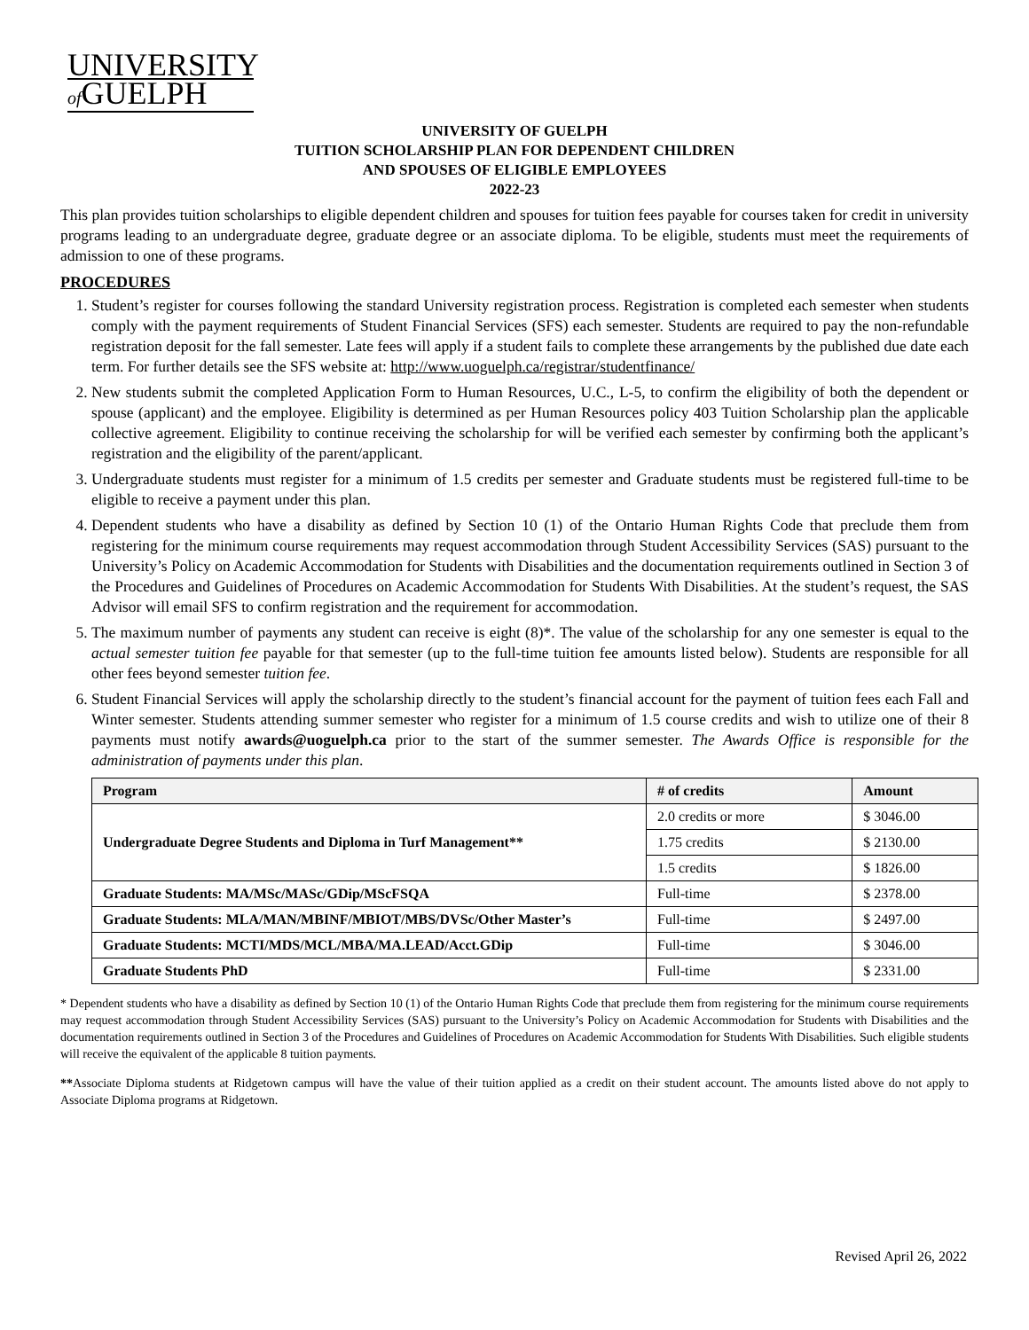UNIVERSITY
of GUELPH
UNIVERSITY OF GUELPH
TUITION SCHOLARSHIP PLAN FOR DEPENDENT CHILDREN
AND SPOUSES OF ELIGIBLE EMPLOYEES
2022-23
This plan provides tuition scholarships to eligible dependent children and spouses for tuition fees payable for courses taken for credit in university programs leading to an undergraduate degree, graduate degree or an associate diploma. To be eligible, students must meet the requirements of admission to one of these programs.
PROCEDURES
1. Student’s register for courses following the standard University registration process. Registration is completed each semester when students comply with the payment requirements of Student Financial Services (SFS) each semester. Students are required to pay the non-refundable registration deposit for the fall semester. Late fees will apply if a student fails to complete these arrangements by the published due date each term. For further details see the SFS website at: http://www.uoguelph.ca/registrar/studentfinance/
2. New students submit the completed Application Form to Human Resources, U.C., L-5, to confirm the eligibility of both the dependent or spouse (applicant) and the employee. Eligibility is determined as per Human Resources policy 403 Tuition Scholarship plan the applicable collective agreement. Eligibility to continue receiving the scholarship for will be verified each semester by confirming both the applicant’s registration and the eligibility of the parent/applicant.
3. Undergraduate students must register for a minimum of 1.5 credits per semester and Graduate students must be registered full-time to be eligible to receive a payment under this plan.
4. Dependent students who have a disability as defined by Section 10 (1) of the Ontario Human Rights Code that preclude them from registering for the minimum course requirements may request accommodation through Student Accessibility Services (SAS) pursuant to the University’s Policy on Academic Accommodation for Students with Disabilities and the documentation requirements outlined in Section 3 of the Procedures and Guidelines of Procedures on Academic Accommodation for Students With Disabilities. At the student’s request, the SAS Advisor will email SFS to confirm registration and the requirement for accommodation.
5. The maximum number of payments any student can receive is eight (8)*. The value of the scholarship for any one semester is equal to the actual semester tuition fee payable for that semester (up to the full-time tuition fee amounts listed below). Students are responsible for all other fees beyond semester tuition fee.
6. Student Financial Services will apply the scholarship directly to the student’s financial account for the payment of tuition fees each Fall and Winter semester. Students attending summer semester who register for a minimum of 1.5 course credits and wish to utilize one of their 8 payments must notify awards@uoguelph.ca prior to the start of the summer semester. The Awards Office is responsible for the administration of payments under this plan.
| Program | # of credits | Amount |
| --- | --- | --- |
| Undergraduate Degree Students and Diploma in Turf Management** | 2.0 credits or more | $ 3046.00 |
| | 1.75 credits | $ 2130.00 |
| | 1.5 credits | $ 1826.00 |
| Graduate Students: MA/MSc/MASc/GDip/MScFSQA | Full-time | $ 2378.00 |
| Graduate Students: MLA/MAN/MBINF/MBIOT/MBS/DVSc/Other Master’s | Full-time | $ 2497.00 |
| Graduate Students: MCTI/MDS/MCL/MBA/MA.LEAD/Acct.GDip | Full-time | $ 3046.00 |
| Graduate Students PhD | Full-time | $ 2331.00 |
* Dependent students who have a disability as defined by Section 10 (1) of the Ontario Human Rights Code that preclude them from registering for the minimum course requirements may request accommodation through Student Accessibility Services (SAS) pursuant to the University’s Policy on Academic Accommodation for Students with Disabilities and the documentation requirements outlined in Section 3 of the Procedures and Guidelines of Procedures on Academic Accommodation for Students With Disabilities. Such eligible students will receive the equivalent of the applicable 8 tuition payments.
**Associate Diploma students at Ridgetown campus will have the value of their tuition applied as a credit on their student account. The amounts listed above do not apply to Associate Diploma programs at Ridgetown.
Revised April 26, 2022